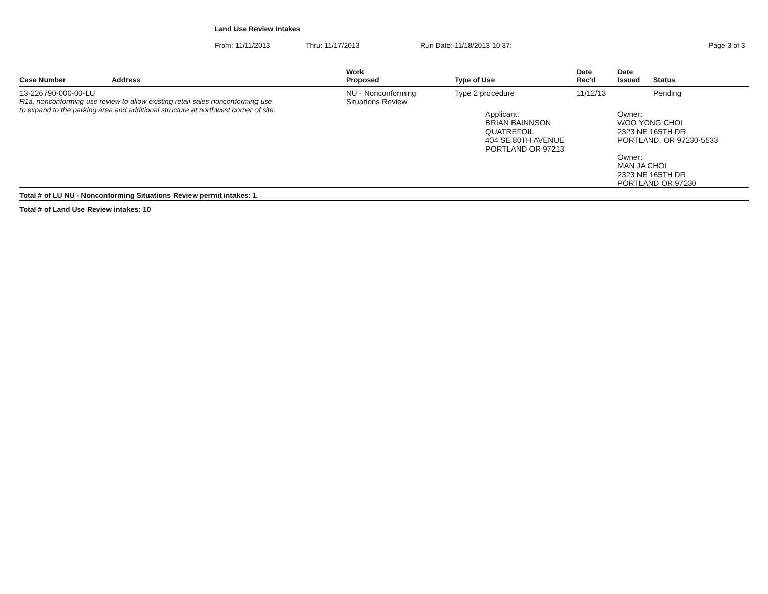Land Use Review Intakes
From: 11/11/2013 Thru: 11/17/2013 Run Date: 11/18/2013 10:37: Page 3 of 3
| Case Number | Address | Work Proposed | Type of Use | Date Rec'd | Date Issued | Status |
| --- | --- | --- | --- | --- | --- | --- |
| 13-226790-000-00-LU R1a, nonconforming use review to allow existing retail sales nonconforming use to expand to the parking area and additional structure at northwest corner of site. | | NU - Nonconforming Situations Review | Type 2 procedure Applicant: BRIAN BAINNSON QUATREFOIL 404 SE 80TH AVENUE PORTLAND OR 97213 | 11/12/13 | Pending Owner: WOO YONG CHOI 2323 NE 165TH DR PORTLAND, OR 97230-5533 Owner: MAN JA CHOI 2323 NE 165TH DR PORTLAND OR 97230 | |
| Total # of LU NU - Nonconforming Situations Review permit intakes: 1 | | | | | | |
| Total # of Land Use Review intakes: 10 | | | | | | |